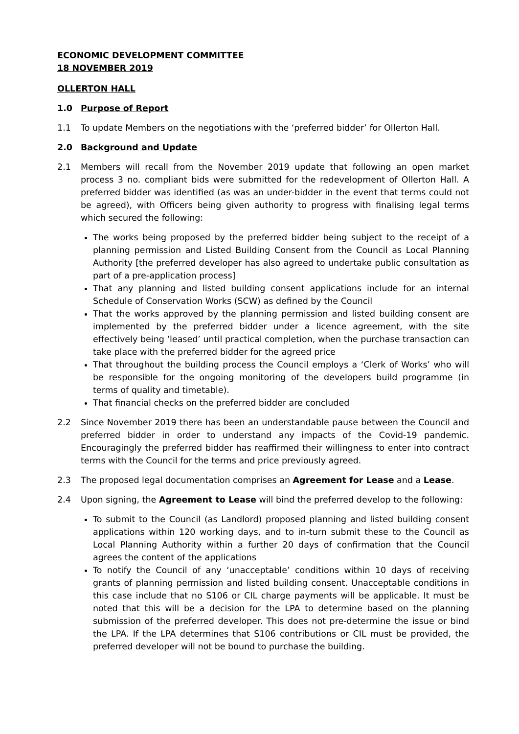ECONOMIC DEVELOPMENT COMMITTEE
18 NOVEMBER 2019
OLLERTON HALL
1.0 Purpose of Report
1.1 To update Members on the negotiations with the ‘preferred bidder’ for Ollerton Hall.
2.0 Background and Update
2.1 Members will recall from the November 2019 update that following an open market process 3 no. compliant bids were submitted for the redevelopment of Ollerton Hall. A preferred bidder was identified (as was an under-bidder in the event that terms could not be agreed), with Officers being given authority to progress with finalising legal terms which secured the following:
The works being proposed by the preferred bidder being subject to the receipt of a planning permission and Listed Building Consent from the Council as Local Planning Authority [the preferred developer has also agreed to undertake public consultation as part of a pre-application process]
That any planning and listed building consent applications include for an internal Schedule of Conservation Works (SCW) as defined by the Council
That the works approved by the planning permission and listed building consent are implemented by the preferred bidder under a licence agreement, with the site effectively being ‘leased’ until practical completion, when the purchase transaction can take place with the preferred bidder for the agreed price
That throughout the building process the Council employs a ‘Clerk of Works’ who will be responsible for the ongoing monitoring of the developers build programme (in terms of quality and timetable).
That financial checks on the preferred bidder are concluded
2.2 Since November 2019 there has been an understandable pause between the Council and preferred bidder in order to understand any impacts of the Covid-19 pandemic. Encouragingly the preferred bidder has reaffirmed their willingness to enter into contract terms with the Council for the terms and price previously agreed.
2.3 The proposed legal documentation comprises an Agreement for Lease and a Lease.
2.4 Upon signing, the Agreement to Lease will bind the preferred develop to the following:
To submit to the Council (as Landlord) proposed planning and listed building consent applications within 120 working days, and to in-turn submit these to the Council as Local Planning Authority within a further 20 days of confirmation that the Council agrees the content of the applications
To notify the Council of any ‘unacceptable’ conditions within 10 days of receiving grants of planning permission and listed building consent. Unacceptable conditions in this case include that no S106 or CIL charge payments will be applicable. It must be noted that this will be a decision for the LPA to determine based on the planning submission of the preferred developer. This does not pre-determine the issue or bind the LPA. If the LPA determines that S106 contributions or CIL must be provided, the preferred developer will not be bound to purchase the building.